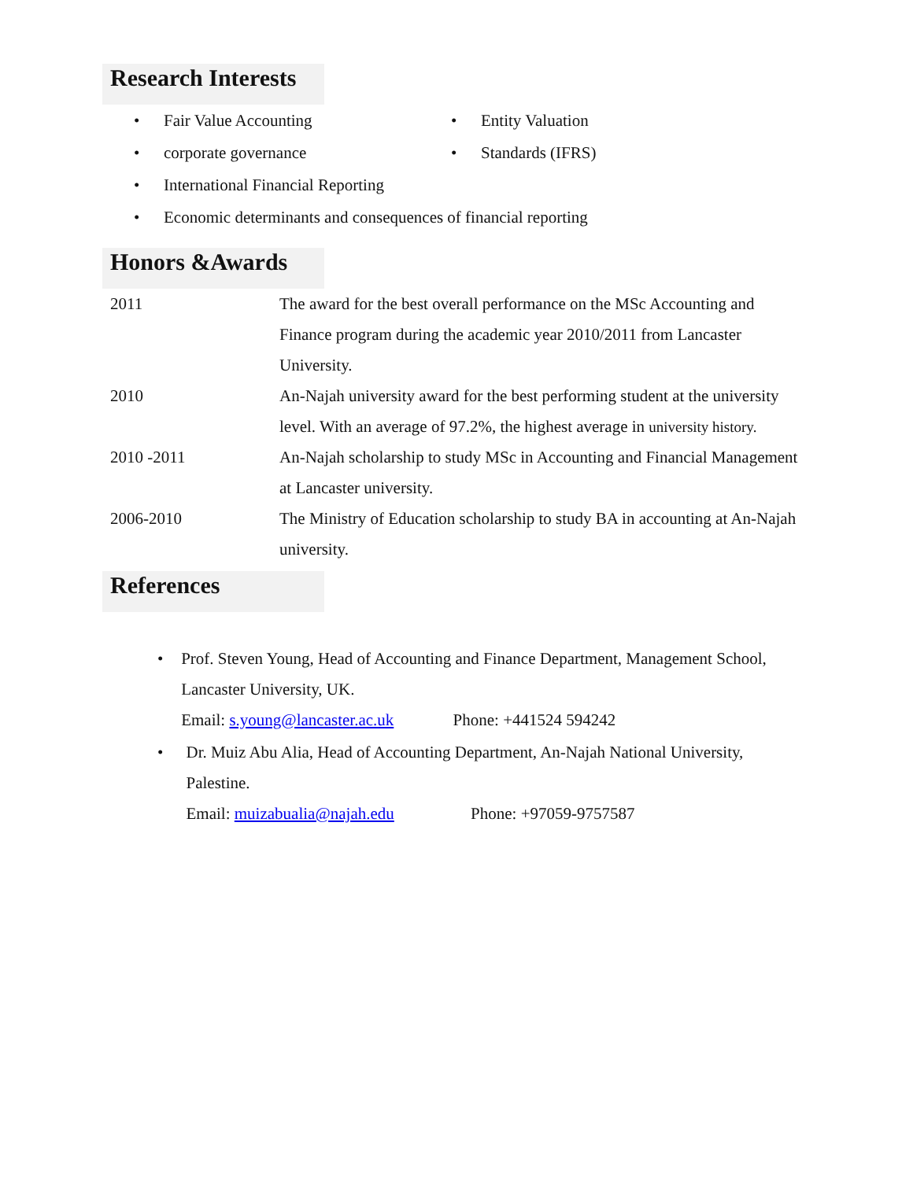Research Interests
• Fair Value Accounting
• corporate governance
• Entity Valuation
• Standards (IFRS)
• International Financial Reporting
• Economic determinants and consequences of financial reporting
Honors &Awards
2011 The award for the best overall performance on the MSc Accounting and Finance program during the academic year 2010/2011 from Lancaster University.
2010 An-Najah university award for the best performing student at the university level. With an average of 97.2%, the highest average in university history.
2010 -2011 An-Najah scholarship to study MSc in Accounting and Financial Management at Lancaster university.
2006-2010 The Ministry of Education scholarship to study BA in accounting at An-Najah university.
References
• Prof. Steven Young, Head of Accounting and Finance Department, Management School, Lancaster University, UK.
Email: s.young@lancaster.ac.uk Phone: +441524 594242
• Dr. Muiz Abu Alia, Head of Accounting Department, An-Najah National University, Palestine.
Email: muizabualia@najah.edu Phone: +97059-9757587